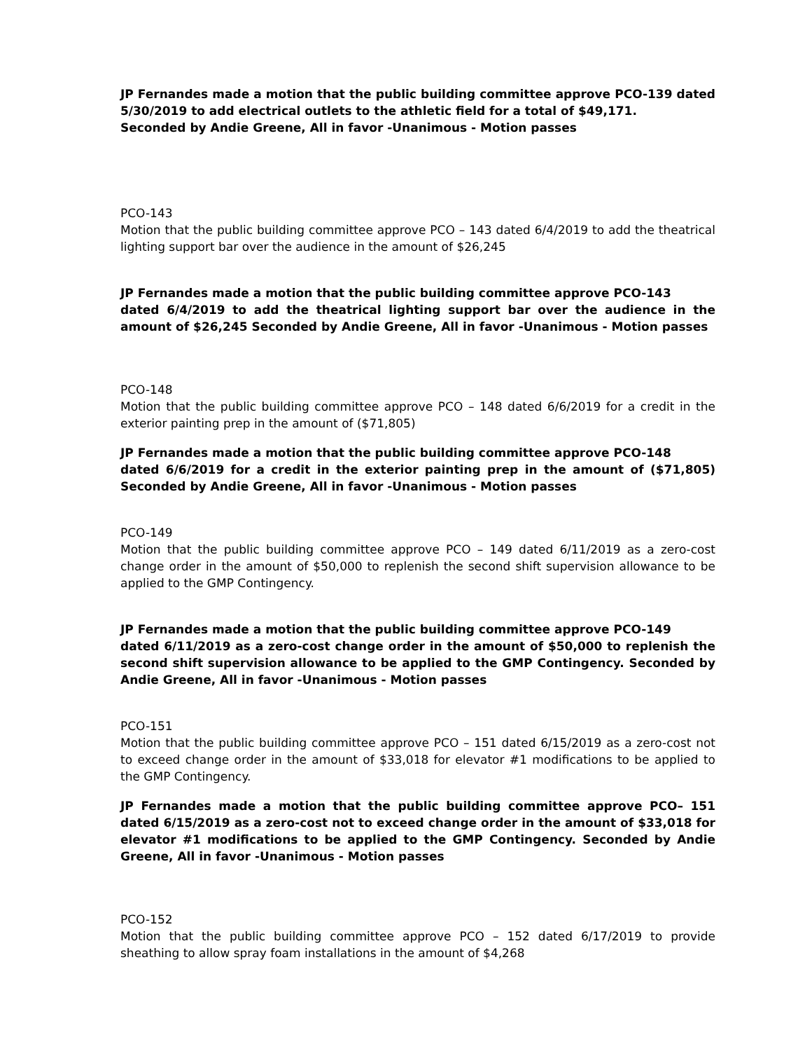JP Fernandes made a motion that the public building committee approve PCO-139 dated 5/30/2019 to add electrical outlets to the athletic field for a total of $49,171.
Seconded by Andie Greene, All in favor -Unanimous - Motion passes
PCO-143
Motion that the public building committee approve PCO – 143 dated 6/4/2019 to add the theatrical lighting support bar over the audience in the amount of $26,245
JP Fernandes made a motion that the public building committee approve PCO-143
dated 6/4/2019 to add the theatrical lighting support bar over the audience in the amount of $26,245 Seconded by Andie Greene, All in favor -Unanimous - Motion passes
PCO-148
Motion that the public building committee approve PCO – 148 dated 6/6/2019 for a credit in the exterior painting prep in the amount of ($71,805)
JP Fernandes made a motion that the public building committee approve PCO-148
dated 6/6/2019 for a credit in the exterior painting prep in the amount of ($71,805) Seconded by Andie Greene, All in favor -Unanimous - Motion passes
PCO-149
Motion that the public building committee approve PCO – 149 dated 6/11/2019 as a zero-cost change order in the amount of $50,000 to replenish the second shift supervision allowance to be applied to the GMP Contingency.
JP Fernandes made a motion that the public building committee approve PCO-149
dated 6/11/2019 as a zero-cost change order in the amount of $50,000 to replenish the second shift supervision allowance to be applied to the GMP Contingency. Seconded by Andie Greene, All in favor -Unanimous - Motion passes
PCO-151
Motion that the public building committee approve PCO – 151 dated 6/15/2019 as a zero-cost not to exceed change order in the amount of $33,018 for elevator #1 modifications to be applied to the GMP Contingency.
JP Fernandes made a motion that the public building committee approve PCO– 151 dated 6/15/2019 as a zero-cost not to exceed change order in the amount of $33,018 for elevator #1 modifications to be applied to the GMP Contingency. Seconded by Andie Greene, All in favor -Unanimous - Motion passes
PCO-152
Motion that the public building committee approve PCO – 152 dated 6/17/2019 to provide sheathing to allow spray foam installations in the amount of $4,268